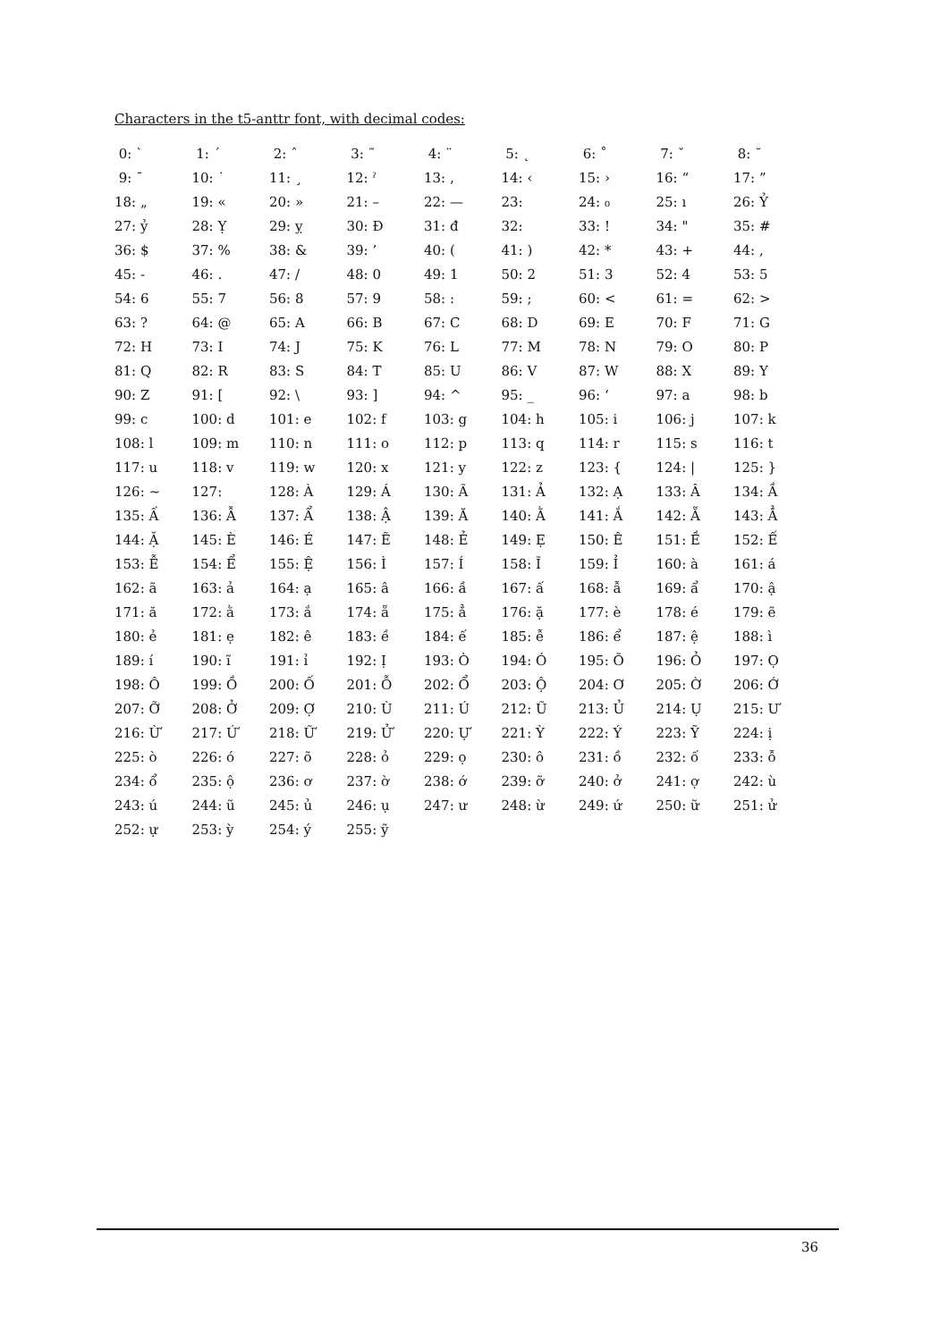Characters in the t5-anttr font, with decimal codes:
| 0: ` | 1: ´ | 2: ˆ | 3: ˜ | 4: ¨ | 5: ˛ | 6: ˚ | 7: ˇ | 8: ˘ |
| 9: ¯ | 10: ˙ | 11: ¸ | 12: ˀ | 13: ‚ | 14: ‹ | 15: › | 16: “ | 17: ” |
| 18: „ | 19: « | 20: » | 21: – | 22: — | 23: | 24: ₀ | 25: ı | 26: Ỷ |
| 27: ỷ | 28: Ỵ | 29: ỵ | 30: Đ | 31: đ | 32: | 33: ! | 34: " | 35: # |
| 36: $ | 37: % | 38: & | 39: ’ | 40: ( | 41: ) | 42: * | 43: + | 44: , |
| 45: - | 46: . | 47: / | 48: 0 | 49: 1 | 50: 2 | 51: 3 | 52: 4 | 53: 5 |
| 54: 6 | 55: 7 | 56: 8 | 57: 9 | 58: : | 59: ; | 60: < | 61: = | 62: > |
| 63: ? | 64: @ | 65: A | 66: B | 67: C | 68: D | 69: E | 70: F | 71: G |
| 72: H | 73: I | 74: J | 75: K | 76: L | 77: M | 78: N | 79: O | 80: P |
| 81: Q | 82: R | 83: S | 84: T | 85: U | 86: V | 87: W | 88: X | 89: Y |
| 90: Z | 91: [ | 92: \ | 93: ] | 94: ^ | 95: _ | 96: ‘ | 97: a | 98: b |
| 99: c | 100: d | 101: e | 102: f | 103: g | 104: h | 105: i | 106: j | 107: k |
| 108: l | 109: m | 110: n | 111: o | 112: p | 113: q | 114: r | 115: s | 116: t |
| 117: u | 118: v | 119: w | 120: x | 121: y | 122: z | 123: { | 124: / | 125: } |
| 126: ~ | 127: | 128: À | 129: Á | 130: Ã | 131: Ả | 132: Ạ | 133: Â | 134: Ầ |
| 135: Ấ | 136: Ẫ | 137: Ẩ | 138: Ậ | 139: Ă | 140: Ằ | 141: Ắ | 142: Ẵ | 143: Ẳ |
| 144: Ặ | 145: È | 146: É | 147: Ẽ | 148: Ẻ | 149: Ẹ | 150: Ê | 151: Ề | 152: Ế |
| 153: Ễ | 154: Ể | 155: Ệ | 156: Ì | 157: Í | 158: Ĩ | 159: Ỉ | 160: à | 161: á |
| 162: ã | 163: ả | 164: ạ | 165: â | 166: ầ | 167: ấ | 168: ẫ | 169: ẩ | 170: ậ |
| 171: ă | 172: ằ | 173: ắ | 174: ẵ | 175: ẳ | 176: ặ | 177: è | 178: é | 179: ẽ |
| 180: ẻ | 181: ẹ | 182: ê | 183: ề | 184: ế | 185: ễ | 186: ể | 187: ệ | 188: ì |
| 189: í | 190: ĩ | 191: ỉ | 192: Ị | 193: Ò | 194: Ó | 195: Õ | 196: Ỏ | 197: Ọ |
| 198: Ô | 199: Ồ | 200: Ố | 201: Ỗ | 202: Ổ | 203: Ộ | 204: Ơ | 205: Ờ | 206: Ớ |
| 207: Ỡ | 208: Ở | 209: Ợ | 210: Ù | 211: Ú | 212: Ũ | 213: Ủ | 214: Ụ | 215: Ư |
| 216: Ừ | 217: Ứ | 218: Ữ | 219: Ử | 220: Ự | 221: Ỳ | 222: Ý | 223: Ỹ | 224: ị |
| 225: ò | 226: ó | 227: õ | 228: ỏ | 229: ọ | 230: ô | 231: ồ | 232: ố | 233: ỗ |
| 234: ổ | 235: ộ | 236: ơ | 237: ờ | 238: ớ | 239: ỡ | 240: ở | 241: ợ | 242: ù |
| 243: ú | 244: ũ | 245: ủ | 246: ụ | 247: ư | 248: ừ | 249: ứ | 250: ữ | 251: ử |
| 252: ự | 253: ỳ | 254: ý | 255: ỹ | | | | | |
36